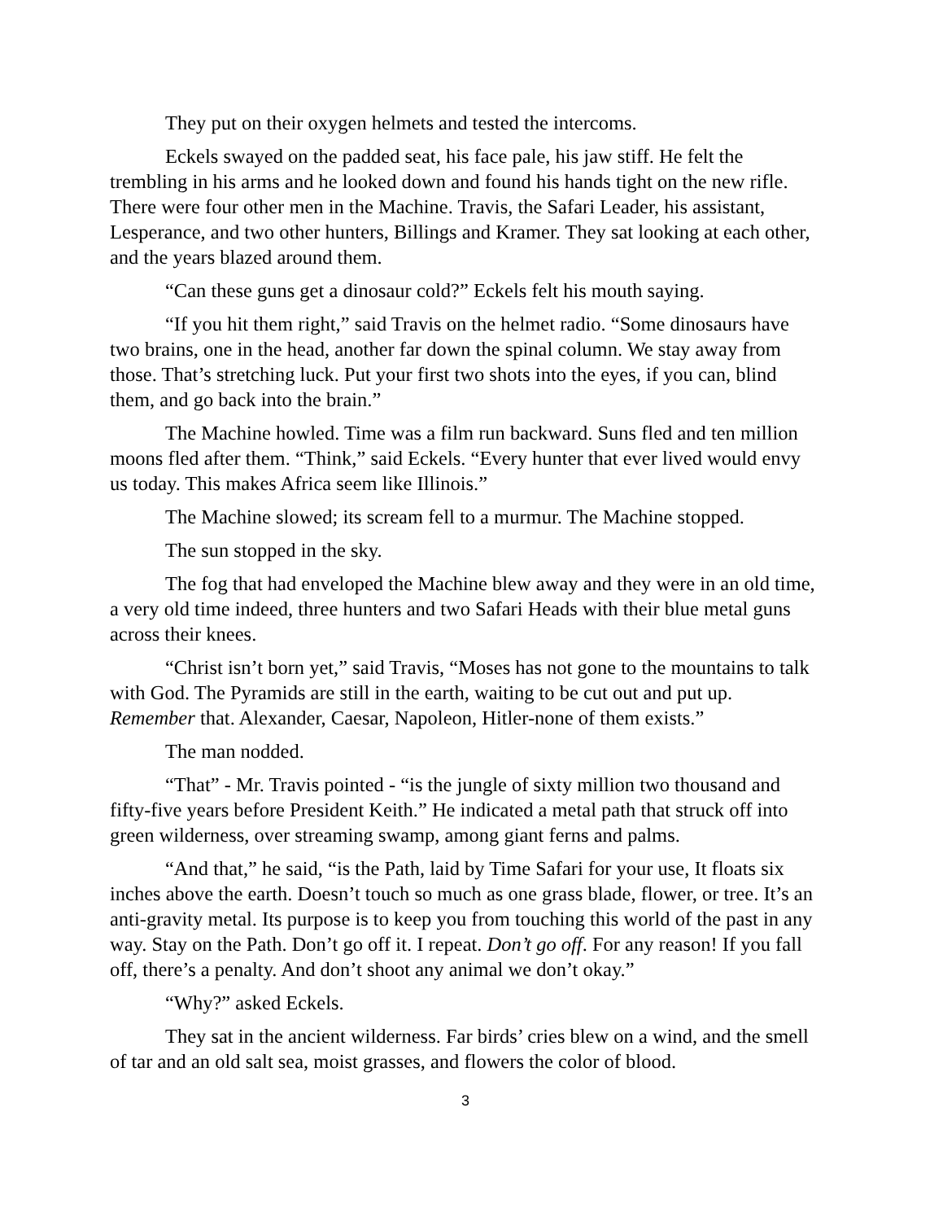They put on their oxygen helmets and tested the intercoms.
Eckels swayed on the padded seat, his face pale, his jaw stiff. He felt the trembling in his arms and he looked down and found his hands tight on the new rifle. There were four other men in the Machine. Travis, the Safari Leader, his assistant, Lesperance, and two other hunters, Billings and Kramer. They sat looking at each other, and the years blazed around them.
“Can these guns get a dinosaur cold?” Eckels felt his mouth saying.
“If you hit them right,” said Travis on the helmet radio. “Some dinosaurs have two brains, one in the head, another far down the spinal column. We stay away from those. That’s stretching luck. Put your first two shots into the eyes, if you can, blind them, and go back into the brain.”
The Machine howled. Time was a film run backward. Suns fled and ten million moons fled after them. “Think,” said Eckels. “Every hunter that ever lived would envy us today. This makes Africa seem like Illinois.”
The Machine slowed; its scream fell to a murmur. The Machine stopped.
The sun stopped in the sky.
The fog that had enveloped the Machine blew away and they were in an old time, a very old time indeed, three hunters and two Safari Heads with their blue metal guns across their knees.
“Christ isn’t born yet,” said Travis, “Moses has not gone to the mountains to talk with God. The Pyramids are still in the earth, waiting to be cut out and put up. Remember that. Alexander, Caesar, Napoleon, Hitler-none of them exists.”
The man nodded.
“That” - Mr. Travis pointed - “is the jungle of sixty million two thousand and fifty-five years before President Keith.” He indicated a metal path that struck off into green wilderness, over streaming swamp, among giant ferns and palms.
“And that,” he said, “is the Path, laid by Time Safari for your use, It floats six inches above the earth. Doesn’t touch so much as one grass blade, flower, or tree. It’s an anti-gravity metal. Its purpose is to keep you from touching this world of the past in any way. Stay on the Path. Don’t go off it. I repeat. Don’t go off. For any reason! If you fall off, there’s a penalty. And don’t shoot any animal we don’t okay.”
“Why?” asked Eckels.
They sat in the ancient wilderness. Far birds’ cries blew on a wind, and the smell of tar and an old salt sea, moist grasses, and flowers the color of blood.
3